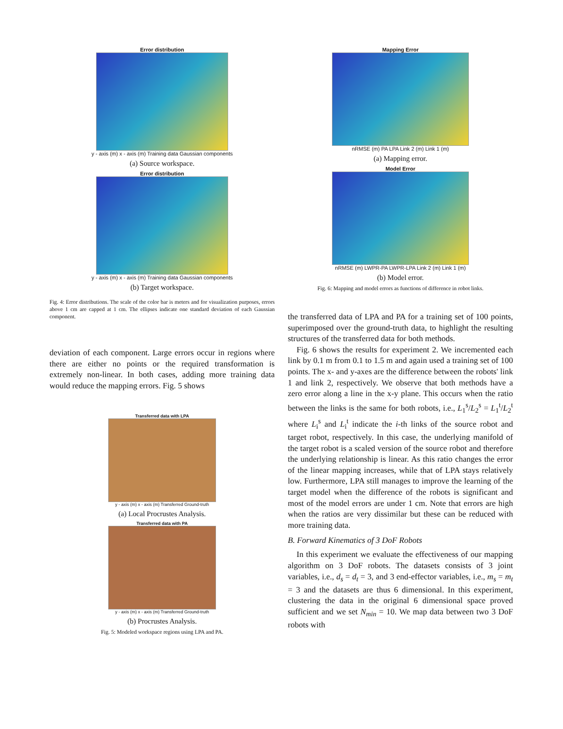Error distribution
y - axis (m) x - axis (m) Training data Gaussian components
(a) Source workspace.
Error distribution
y - axis (m) x - axis (m) Training data Gaussian components
(b) Target workspace.
Fig. 4: Error distributions. The scale of the color bar is meters and for visualization purposes, errors above 1 cm are capped at 1 cm. The ellipses indicate one standard deviation of each Gaussian component.
deviation of each component. Large errors occur in regions where there are either no points or the required transformation is extremely non-linear. In both cases, adding more training data would reduce the mapping errors. Fig. 5 shows
Transferred data with LPA
y - axis (m) x - axis (m) Transferred Ground-truth
(a) Local Procrustes Analysis.
Transferred data with PA
y - axis (m) x - axis (m) Transferred Ground-truth
(b) Procrustes Analysis.
Fig. 5: Modeled workspace regions using LPA and PA.
Mapping Error
nRMSE (m) PA LPA Link 2 (m) Link 1 (m)
(a) Mapping error.
Model Error
nRMSE (m) LWPR-PA LWPR-LPA Link 2 (m) Link 1 (m)
(b) Model error.
Fig. 6: Mapping and model errors as functions of difference in robot links.
the transferred data of LPA and PA for a training set of 100 points, superimposed over the ground-truth data, to highlight the resulting structures of the transferred data for both methods.
Fig. 6 shows the results for experiment 2. We incremented each link by 0.1 m from 0.1 to 1.5 m and again used a training set of 100 points. The x- and y-axes are the difference between the robots' link 1 and link 2, respectively. We observe that both methods have a zero error along a line in the x-y plane. This occurs when the ratio between the links is the same for both robots, i.e., L<sub>1</sub><sup>s</sup>/L<sub>2</sub><sup>s</sup> = L<sub>1</sub><sup>t</sup>/L<sub>2</sub><sup>t</sup> where L<sub>i</sub><sup>s</sup> and L<sub>i</sub><sup>t</sup> indicate the i-th links of the source robot and target robot, respectively. In this case, the underlying manifold of the target robot is a scaled version of the source robot and therefore the underlying relationship is linear. As this ratio changes the error of the linear mapping increases, while that of LPA stays relatively low. Furthermore, LPA still manages to improve the learning of the target model when the difference of the robots is significant and most of the model errors are under 1 cm. Note that errors are high when the ratios are very dissimilar but these can be reduced with more training data.
B. Forward Kinematics of 3 DoF Robots
In this experiment we evaluate the effectiveness of our mapping algorithm on 3 DoF robots. The datasets consists of 3 joint variables, i.e., d<sub>s</sub> = d<sub>t</sub> = 3, and 3 end-effector variables, i.e., m<sub>s</sub> = m<sub>t</sub> = 3 and the datasets are thus 6 dimensional. In this experiment, clustering the data in the original 6 dimensional space proved sufficient and we set N<sub>min</sub> = 10. We map data between two 3 DoF robots with